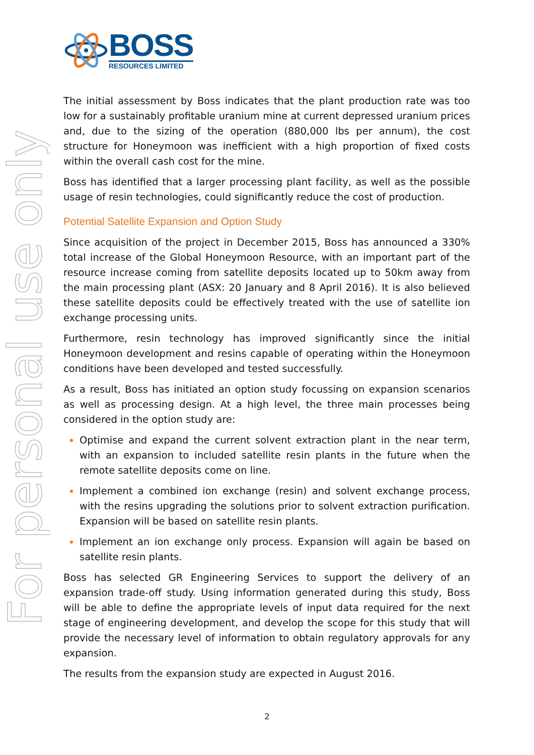BOSS
RESOURCES LIMITED
For personal use only
The initial assessment by Boss indicates that the plant production rate was too low for a sustainably profitable uranium mine at current depressed uranium prices and, due to the sizing of the operation (880,000 lbs per annum), the cost structure for Honeymoon was inefficient with a high proportion of fixed costs within the overall cash cost for the mine.
Boss has identified that a larger processing plant facility, as well as the possible usage of resin technologies, could significantly reduce the cost of production.
Potential Satellite Expansion and Option Study
Since acquisition of the project in December 2015, Boss has announced a 330% total increase of the Global Honeymoon Resource, with an important part of the resource increase coming from satellite deposits located up to 50km away from the main processing plant (ASX: 20 January and 8 April 2016). It is also believed these satellite deposits could be effectively treated with the use of satellite ion exchange processing units.
Furthermore, resin technology has improved significantly since the initial Honeymoon development and resins capable of operating within the Honeymoon conditions have been developed and tested successfully.
As a result, Boss has initiated an option study focussing on expansion scenarios as well as processing design. At a high level, the three main processes being considered in the option study are:
Optimise and expand the current solvent extraction plant in the near term, with an expansion to included satellite resin plants in the future when the remote satellite deposits come on line.
Implement a combined ion exchange (resin) and solvent exchange process, with the resins upgrading the solutions prior to solvent extraction purification. Expansion will be based on satellite resin plants.
Implement an ion exchange only process. Expansion will again be based on satellite resin plants.
Boss has selected GR Engineering Services to support the delivery of an expansion trade-off study. Using information generated during this study, Boss will be able to define the appropriate levels of input data required for the next stage of engineering development, and develop the scope for this study that will provide the necessary level of information to obtain regulatory approvals for any expansion.
The results from the expansion study are expected in August 2016.
2